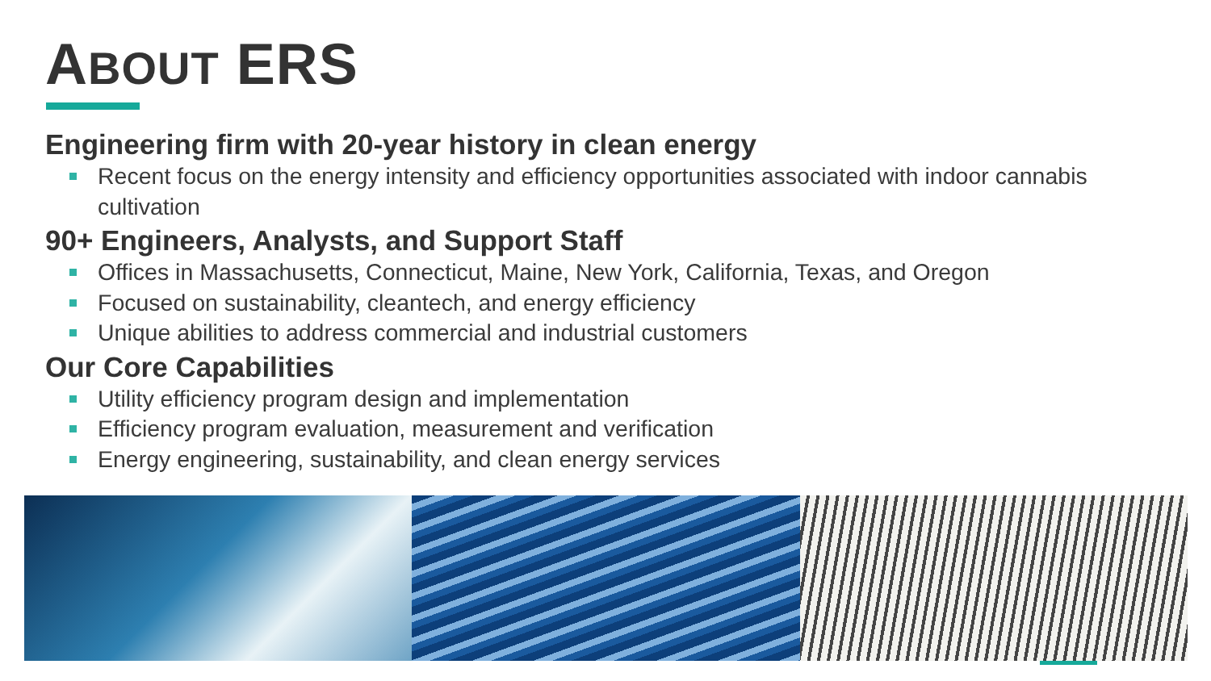ABOUT ERS
Engineering firm with 20-year history in clean energy
Recent focus on the energy intensity and efficiency opportunities associated with indoor cannabis cultivation
90+ Engineers, Analysts, and Support Staff
Offices in Massachusetts, Connecticut, Maine, New York, California, Texas, and Oregon
Focused on sustainability, cleantech, and energy efficiency
Unique abilities to address commercial and industrial customers
Our Core Capabilities
Utility efficiency program design and implementation
Efficiency program evaluation, measurement and verification
Energy engineering, sustainability, and clean energy services